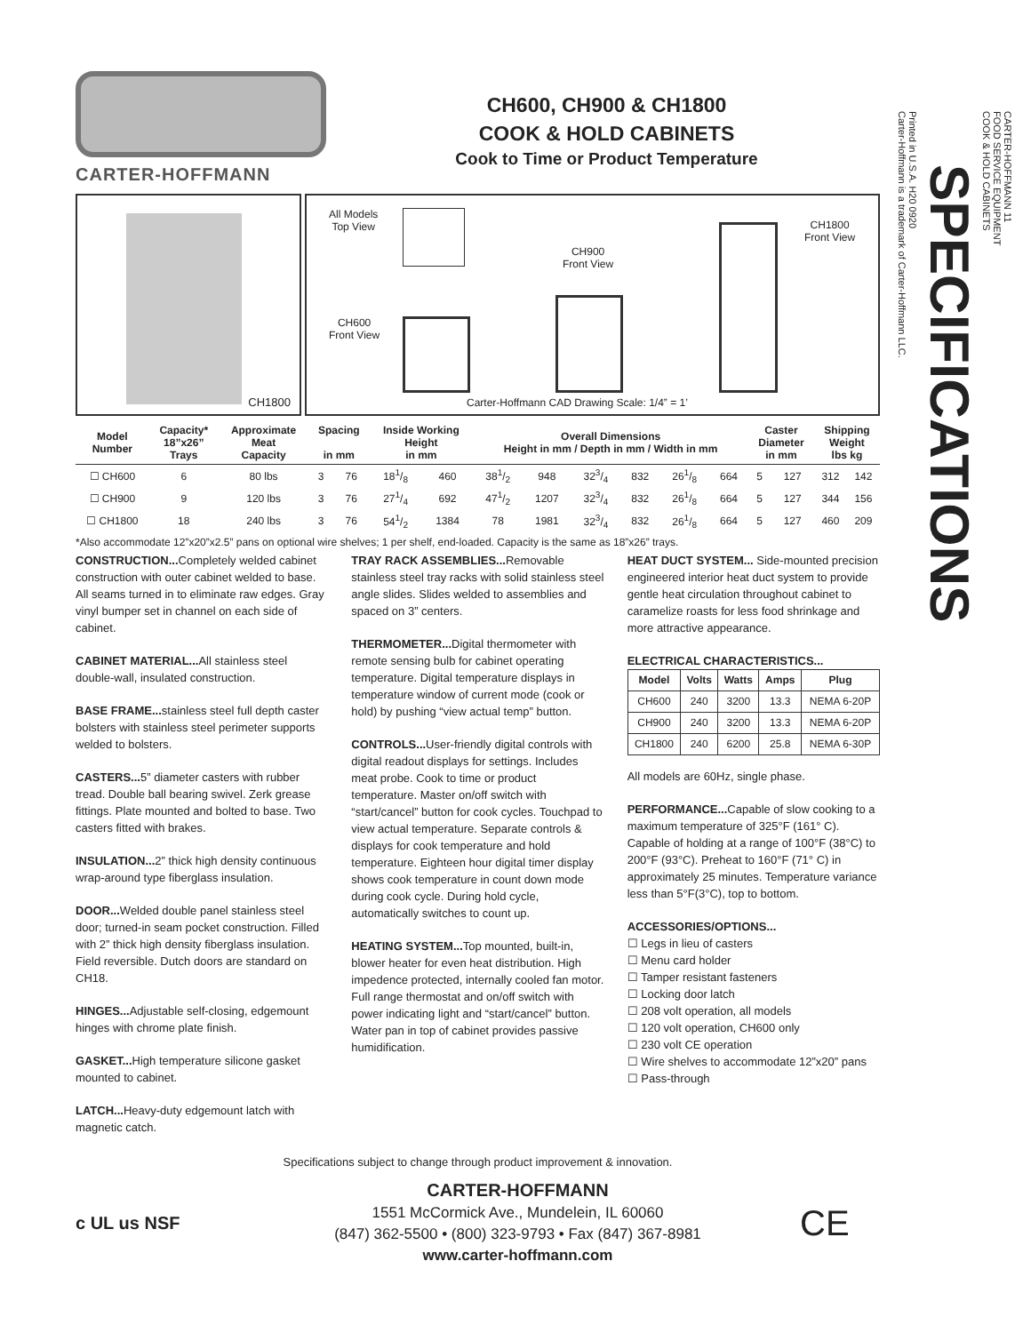CARTER-HOFFMANN
CH600, CH900 & CH1800
COOK & HOLD CABINETS
Cook to Time or Product Temperature
CH1800
All Models
Top View
CH600
Front View
CH900
Front View
CH1800
Front View
Carter-Hoffmann CAD Drawing Scale: 1/4” = 1’
| Model Number | Capacity* 18”x26” Trays | Approximate Meat Capacity | Spacing in mm | | Inside Working Height in mm | | Overall Dimensions Height in mm / Depth in mm / Width in mm | | | | | | Caster Diameter in mm | | Shipping Weight lbs kg | |
| --- | --- | --- | --- | --- | --- | --- | --- | --- | --- | --- | --- | --- | --- | --- | --- | --- |
| ☐ CH600 | 6 | 80 lbs | 3 | 76 | 181/8 | 460 | 381/2 | 948 | 323/4 | 832 | 261/8 | 664 | 5 | 127 | 312 | 142 |
| ☐ CH900 | 9 | 120 lbs | 3 | 76 | 271/4 | 692 | 471/2 | 1207 | 323/4 | 832 | 261/8 | 664 | 5 | 127 | 344 | 156 |
| ☐ CH1800 | 18 | 240 lbs | 3 | 76 | 541/2 | 1384 | 78 | 1981 | 323/4 | 832 | 261/8 | 664 | 5 | 127 | 460 | 209 |
*Also accommodate 12”x20”x2.5” pans on optional wire shelves; 1 per shelf, end-loaded. Capacity is the same as 18”x26” trays.
CONSTRUCTION... Completely welded cabinet construction with outer cabinet welded to base. All seams turned in to eliminate raw edges. Gray vinyl bumper set in channel on each side of cabinet.
CABINET MATERIAL... All stainless steel double-wall, insulated construction.
BASE FRAME... stainless steel full depth caster bolsters with stainless steel perimeter supports welded to bolsters.
CASTERS... 5” diameter casters with rubber tread. Double ball bearing swivel. Zerk grease fittings. Plate mounted and bolted to base. Two casters fitted with brakes.
INSULATION... 2” thick high density continuous wrap-around type fiberglass insulation.
DOOR... Welded double panel stainless steel door; turned-in seam pocket construction. Filled with 2” thick high density fiberglass insulation. Field reversible. Dutch doors are standard on CH18.
HINGES... Adjustable self-closing, edgemount hinges with chrome plate finish.
GASKET... High temperature silicone gasket mounted to cabinet.
LATCH... Heavy-duty edgemount latch with magnetic catch.
TRAY RACK ASSEMBLIES... Removable stainless steel tray racks with solid stainless steel angle slides. Slides welded to assemblies and spaced on 3” centers.
THERMOMETER... Digital thermometer with remote sensing bulb for cabinet operating temperature. Digital temperature displays in temperature window of current mode (cook or hold) by pushing “view actual temp” button.
CONTROLS... User-friendly digital controls with digital readout displays for settings. Includes meat probe. Cook to time or product temperature. Master on/off switch with “start/cancel” button for cook cycles. Touchpad to view actual temperature. Separate controls & displays for cook temperature and hold temperature. Eighteen hour digital timer display shows cook temperature in count down mode during cook cycle. During hold cycle, automatically switches to count up.
HEATING SYSTEM... Top mounted, built-in, blower heater for even heat distribution. High impedence protected, internally cooled fan motor. Full range thermostat and on/off switch with power indicating light and “start/cancel” button. Water pan in top of cabinet provides passive humidification.
HEAT DUCT SYSTEM... Side-mounted precision engineered interior heat duct system to provide gentle heat circulation throughout cabinet to caramelize roasts for less food shrinkage and more attractive appearance.
ELECTRICAL CHARACTERISTICS...
| Model | Volts | Watts | Amps | Plug |
| --- | --- | --- | --- | --- |
| CH600 | 240 | 3200 | 13.3 | NEMA 6-20P |
| CH900 | 240 | 3200 | 13.3 | NEMA 6-20P |
| CH1800 | 240 | 6200 | 25.8 | NEMA 6-30P |
All models are 60Hz, single phase.
PERFORMANCE... Capable of slow cooking to a maximum temperature of 325°F (161° C). Capable of holding at a range of 100°F (38°C) to 200°F (93°C). Preheat to 160°F (71° C) in approximately 25 minutes. Temperature variance less than 5°F(3°C), top to bottom.
ACCESSORIES/OPTIONS...
☐ Legs in lieu of casters
☐ Menu card holder
☐ Tamper resistant fasteners
☐ Locking door latch
☐ 208 volt operation, all models
☐ 120 volt operation, CH600 only
☐ 230 volt CE operation
☐ Wire shelves to accommodate 12”x20” pans
☐ Pass-through
Specifications subject to change through product improvement & innovation.
c UL us NSF
CARTER-HOFFMANN
1551 McCormick Ave., Mundelein, IL 60060
(847) 362-5500 • (800) 323-9793 • Fax (847) 367-8981
www.carter-hoffmann.com
CE
CARTER-HOFFMANN 11
FOOD SERVICE EQUIPMENT
COOK & HOLD CABINETS
SPECIFICATIONS
Printed in U.S.A. H20 0920
Carter-Hoffmann is a trademark of Carter-Hoffmann LLC.